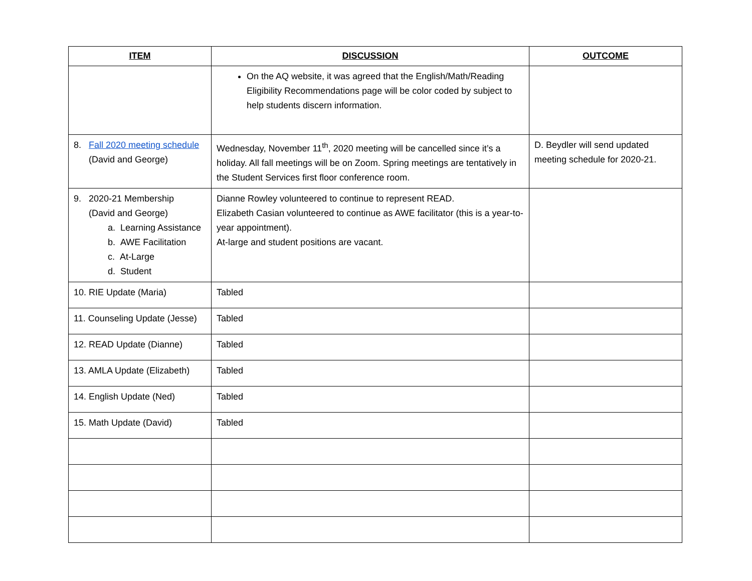| ITEM | DISCUSSION | OUTCOME |
| --- | --- | --- |
| | On the AQ website, it was agreed that the English/Math/Reading Eligibility Recommendations page will be color coded by subject to help students discern information. | |
| 8. Fall 2020 meeting schedule (David and George) | Wednesday, November 11<sup>th</sup>, 2020 meeting will be cancelled since it’s a holiday. All fall meetings will be on Zoom. Spring meetings are tentatively in the Student Services first floor conference room. | D. Beydler will send updated meeting schedule for 2020-21. |
| 9. 2020-21 Membership (David and George) a. Learning Assistance b. AWE Facilitation c. At-Large d. Student | Dianne Rowley volunteered to continue to represent READ. Elizabeth Casian volunteered to continue as AWE facilitator (this is a year-to-year appointment). At-large and student positions are vacant. | |
| 10. RIE Update (Maria) | Tabled | |
| 11. Counseling Update (Jesse) | Tabled | |
| 12. READ Update (Dianne) | Tabled | |
| 13. AMLA Update (Elizabeth) | Tabled | |
| 14. English Update (Ned) | Tabled | |
| 15. Math Update (David) | Tabled | |